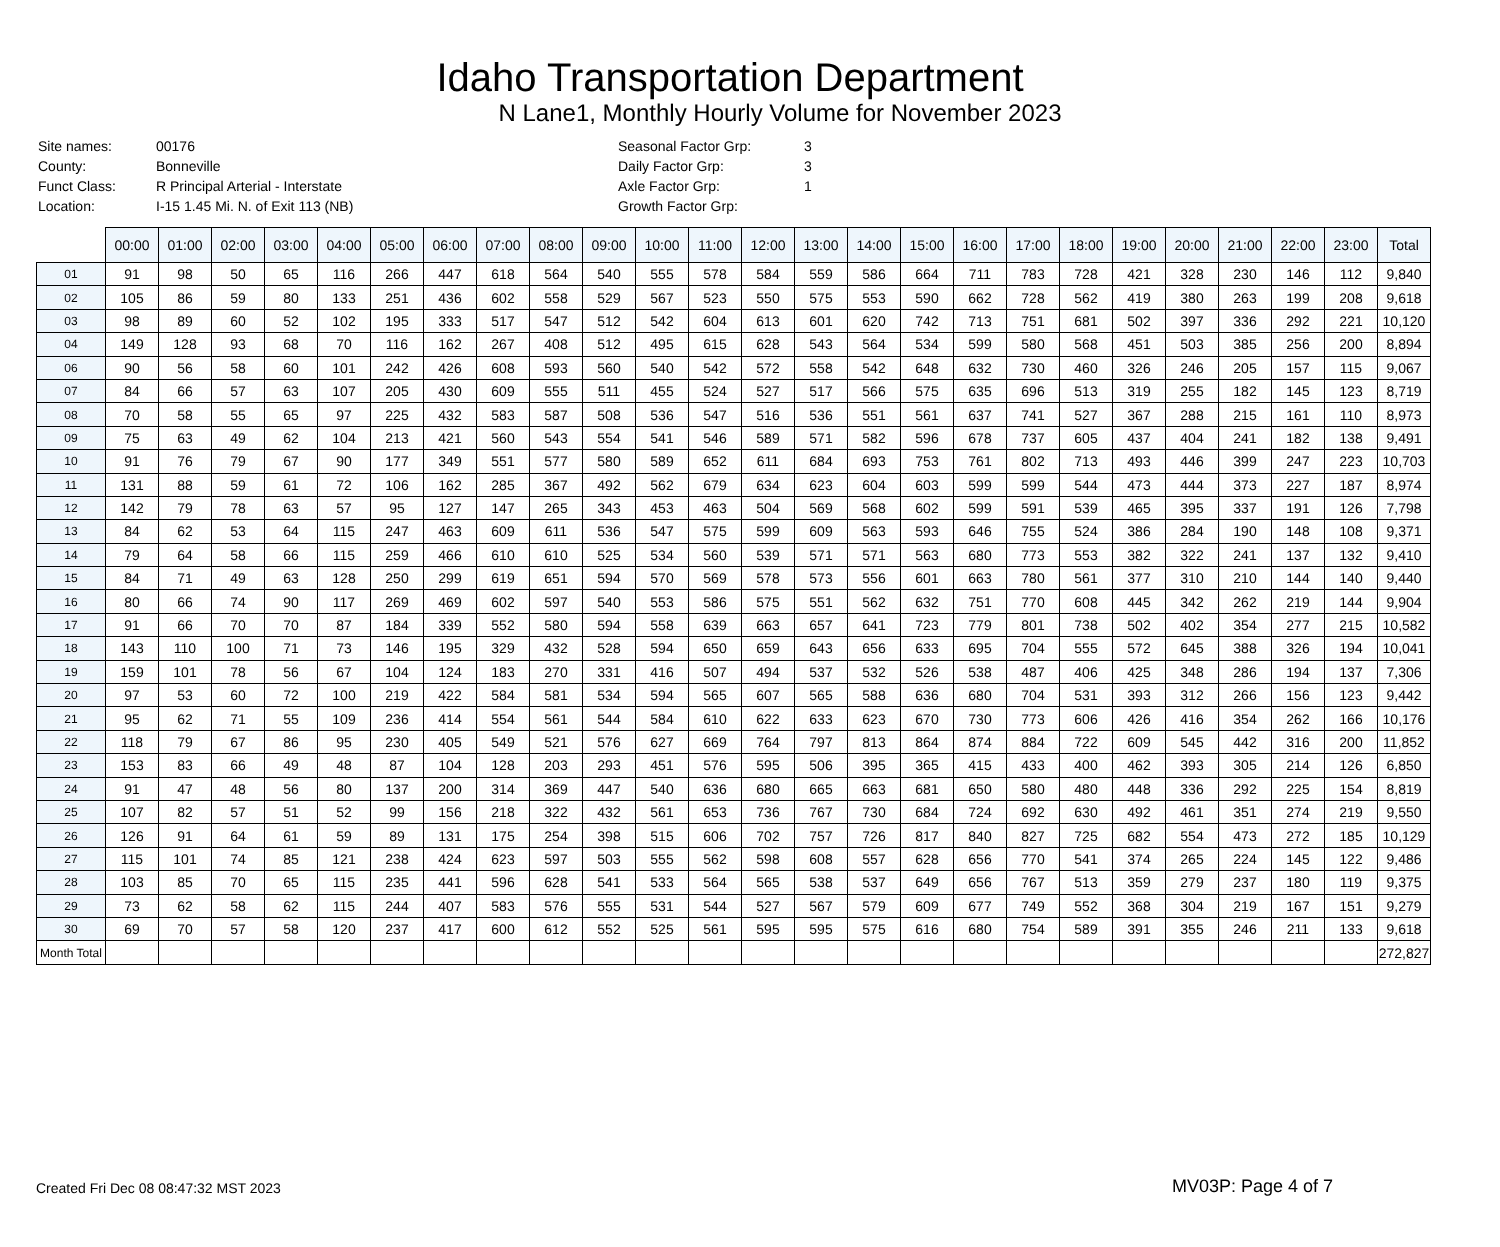Idaho Transportation Department
N Lane1, Monthly Hourly Volume for November 2023
| Site names: | 00176 |
| County: | Bonneville |
| Funct Class: | R Principal Arterial - Interstate |
| Location: | I-15 1.45 Mi. N. of Exit 113 (NB) |
| Seasonal Factor Grp: | 3 |
| Daily Factor Grp: | 3 |
| Axle Factor Grp: | 1 |
| Growth Factor Grp: | |
| | 00:00 | 01:00 | 02:00 | 03:00 | 04:00 | 05:00 | 06:00 | 07:00 | 08:00 | 09:00 | 10:00 | 11:00 | 12:00 | 13:00 | 14:00 | 15:00 | 16:00 | 17:00 | 18:00 | 19:00 | 20:00 | 21:00 | 22:00 | 23:00 | Total |
| --- | --- | --- | --- | --- | --- | --- | --- | --- | --- | --- | --- | --- | --- | --- | --- | --- | --- | --- | --- | --- | --- | --- | --- | --- | --- |
| 01 | 91 | 98 | 50 | 65 | 116 | 266 | 447 | 618 | 564 | 540 | 555 | 578 | 584 | 559 | 586 | 664 | 711 | 783 | 728 | 421 | 328 | 230 | 146 | 112 | 9,840 |
| 02 | 105 | 86 | 59 | 80 | 133 | 251 | 436 | 602 | 558 | 529 | 567 | 523 | 550 | 575 | 553 | 590 | 662 | 728 | 562 | 419 | 380 | 263 | 199 | 208 | 9,618 |
| 03 | 98 | 89 | 60 | 52 | 102 | 195 | 333 | 517 | 547 | 512 | 542 | 604 | 613 | 601 | 620 | 742 | 713 | 751 | 681 | 502 | 397 | 336 | 292 | 221 | 10,120 |
| 04 | 149 | 128 | 93 | 68 | 70 | 116 | 162 | 267 | 408 | 512 | 495 | 615 | 628 | 543 | 564 | 534 | 599 | 580 | 568 | 451 | 503 | 385 | 256 | 200 | 8,894 |
| 06 | 90 | 56 | 58 | 60 | 101 | 242 | 426 | 608 | 593 | 560 | 540 | 542 | 572 | 558 | 542 | 648 | 632 | 730 | 460 | 326 | 246 | 205 | 157 | 115 | 9,067 |
| 07 | 84 | 66 | 57 | 63 | 107 | 205 | 430 | 609 | 555 | 511 | 455 | 524 | 527 | 517 | 566 | 575 | 635 | 696 | 513 | 319 | 255 | 182 | 145 | 123 | 8,719 |
| 08 | 70 | 58 | 55 | 65 | 97 | 225 | 432 | 583 | 587 | 508 | 536 | 547 | 516 | 536 | 551 | 561 | 637 | 741 | 527 | 367 | 288 | 215 | 161 | 110 | 8,973 |
| 09 | 75 | 63 | 49 | 62 | 104 | 213 | 421 | 560 | 543 | 554 | 541 | 546 | 589 | 571 | 582 | 596 | 678 | 737 | 605 | 437 | 404 | 241 | 182 | 138 | 9,491 |
| 10 | 91 | 76 | 79 | 67 | 90 | 177 | 349 | 551 | 577 | 580 | 589 | 652 | 611 | 684 | 693 | 753 | 761 | 802 | 713 | 493 | 446 | 399 | 247 | 223 | 10,703 |
| 11 | 131 | 88 | 59 | 61 | 72 | 106 | 162 | 285 | 367 | 492 | 562 | 679 | 634 | 623 | 604 | 603 | 599 | 599 | 544 | 473 | 444 | 373 | 227 | 187 | 8,974 |
| 12 | 142 | 79 | 78 | 63 | 57 | 95 | 127 | 147 | 265 | 343 | 453 | 463 | 504 | 569 | 568 | 602 | 599 | 591 | 539 | 465 | 395 | 337 | 191 | 126 | 7,798 |
| 13 | 84 | 62 | 53 | 64 | 115 | 247 | 463 | 609 | 611 | 536 | 547 | 575 | 599 | 609 | 563 | 593 | 646 | 755 | 524 | 386 | 284 | 190 | 148 | 108 | 9,371 |
| 14 | 79 | 64 | 58 | 66 | 115 | 259 | 466 | 610 | 610 | 525 | 534 | 560 | 539 | 571 | 571 | 563 | 680 | 773 | 553 | 382 | 322 | 241 | 137 | 132 | 9,410 |
| 15 | 84 | 71 | 49 | 63 | 128 | 250 | 299 | 619 | 651 | 594 | 570 | 569 | 578 | 573 | 556 | 601 | 663 | 780 | 561 | 377 | 310 | 210 | 144 | 140 | 9,440 |
| 16 | 80 | 66 | 74 | 90 | 117 | 269 | 469 | 602 | 597 | 540 | 553 | 586 | 575 | 551 | 562 | 632 | 751 | 770 | 608 | 445 | 342 | 262 | 219 | 144 | 9,904 |
| 17 | 91 | 66 | 70 | 70 | 87 | 184 | 339 | 552 | 580 | 594 | 558 | 639 | 663 | 657 | 641 | 723 | 779 | 801 | 738 | 502 | 402 | 354 | 277 | 215 | 10,582 |
| 18 | 143 | 110 | 100 | 71 | 73 | 146 | 195 | 329 | 432 | 528 | 594 | 650 | 659 | 643 | 656 | 633 | 695 | 704 | 555 | 572 | 645 | 388 | 326 | 194 | 10,041 |
| 19 | 159 | 101 | 78 | 56 | 67 | 104 | 124 | 183 | 270 | 331 | 416 | 507 | 494 | 537 | 532 | 526 | 538 | 487 | 406 | 425 | 348 | 286 | 194 | 137 | 7,306 |
| 20 | 97 | 53 | 60 | 72 | 100 | 219 | 422 | 584 | 581 | 534 | 594 | 565 | 607 | 565 | 588 | 636 | 680 | 704 | 531 | 393 | 312 | 266 | 156 | 123 | 9,442 |
| 21 | 95 | 62 | 71 | 55 | 109 | 236 | 414 | 554 | 561 | 544 | 584 | 610 | 622 | 633 | 623 | 670 | 730 | 773 | 606 | 426 | 416 | 354 | 262 | 166 | 10,176 |
| 22 | 118 | 79 | 67 | 86 | 95 | 230 | 405 | 549 | 521 | 576 | 627 | 669 | 764 | 797 | 813 | 864 | 874 | 884 | 722 | 609 | 545 | 442 | 316 | 200 | 11,852 |
| 23 | 153 | 83 | 66 | 49 | 48 | 87 | 104 | 128 | 203 | 293 | 451 | 576 | 595 | 506 | 395 | 365 | 415 | 433 | 400 | 462 | 393 | 305 | 214 | 126 | 6,850 |
| 24 | 91 | 47 | 48 | 56 | 80 | 137 | 200 | 314 | 369 | 447 | 540 | 636 | 680 | 665 | 663 | 681 | 650 | 580 | 480 | 448 | 336 | 292 | 225 | 154 | 8,819 |
| 25 | 107 | 82 | 57 | 51 | 52 | 99 | 156 | 218 | 322 | 432 | 561 | 653 | 736 | 767 | 730 | 684 | 724 | 692 | 630 | 492 | 461 | 351 | 274 | 219 | 9,550 |
| 26 | 126 | 91 | 64 | 61 | 59 | 89 | 131 | 175 | 254 | 398 | 515 | 606 | 702 | 757 | 726 | 817 | 840 | 827 | 725 | 682 | 554 | 473 | 272 | 185 | 10,129 |
| 27 | 115 | 101 | 74 | 85 | 121 | 238 | 424 | 623 | 597 | 503 | 555 | 562 | 598 | 608 | 557 | 628 | 656 | 770 | 541 | 374 | 265 | 224 | 145 | 122 | 9,486 |
| 28 | 103 | 85 | 70 | 65 | 115 | 235 | 441 | 596 | 628 | 541 | 533 | 564 | 565 | 538 | 537 | 649 | 656 | 767 | 513 | 359 | 279 | 237 | 180 | 119 | 9,375 |
| 29 | 73 | 62 | 58 | 62 | 115 | 244 | 407 | 583 | 576 | 555 | 531 | 544 | 527 | 567 | 579 | 609 | 677 | 749 | 552 | 368 | 304 | 219 | 167 | 151 | 9,279 |
| 30 | 69 | 70 | 57 | 58 | 120 | 237 | 417 | 600 | 612 | 552 | 525 | 561 | 595 | 595 | 575 | 616 | 680 | 754 | 589 | 391 | 355 | 246 | 211 | 133 | 9,618 |
| Month Total | | | | | | | | | | | | | | | | | | | | | | | | | 272,827 |
Created Fri Dec 08 08:47:32 MST 2023
MV03P: Page 4 of 7